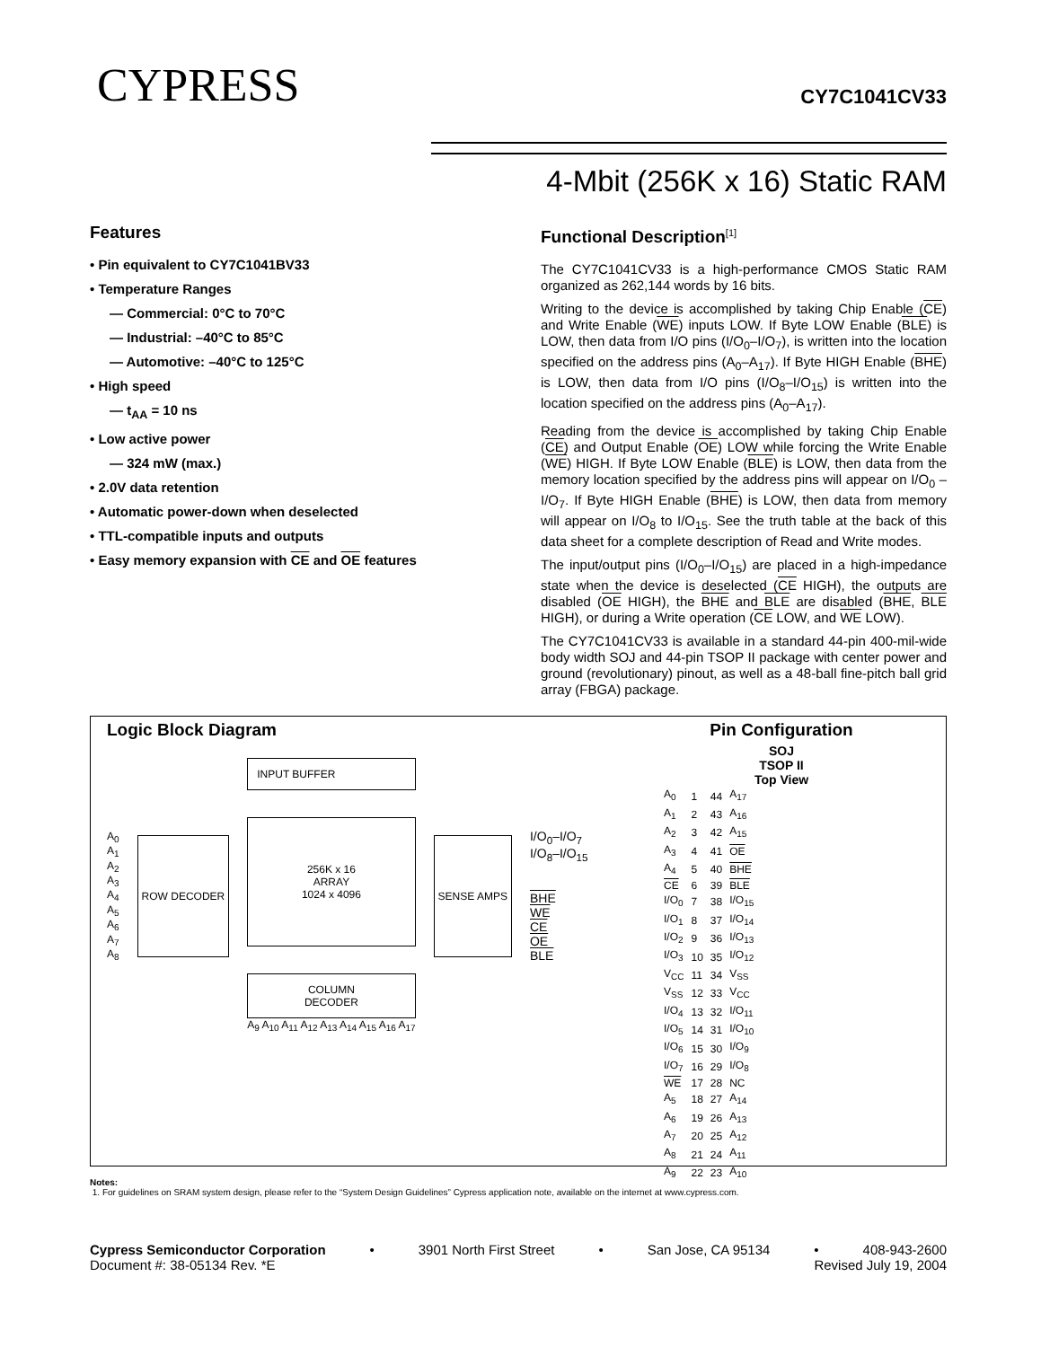CYPRESS CY7C1041CV33
4-Mbit (256K x 16) Static RAM
Features
• Pin equivalent to CY7C1041BV33
• Temperature Ranges
— Commercial: 0°C to 70°C
— Industrial: –40°C to 85°C
— Automotive: –40°C to 125°C
• High speed
— t<sub>AA</sub> = 10 ns
• Low active power
— 324 mW (max.)
• 2.0V data retention
• Automatic power-down when deselected
• TTL-compatible inputs and outputs
• Easy memory expansion with CE and OE features
Functional Description<sup>[1]</sup>
The CY7C1041CV33 is a high-performance CMOS Static RAM organized as 262,144 words by 16 bits.
Writing to the device is accomplished by taking Chip Enable (CE) and Write Enable (WE) inputs LOW. If Byte LOW Enable (BLE) is LOW, then data from I/O pins (I/O<sub>0</sub>–I/O<sub>7</sub>), is written into the location specified on the address pins (A<sub>0</sub>–A<sub>17</sub>). If Byte HIGH Enable (BHE) is LOW, then data from I/O pins (I/O<sub>8</sub>–I/O<sub>15</sub>) is written into the location specified on the address pins (A<sub>0</sub>–A<sub>17</sub>).
Reading from the device is accomplished by taking Chip Enable (CE) and Output Enable (OE) LOW while forcing the Write Enable (WE) HIGH. If Byte LOW Enable (BLE) is LOW, then data from the memory location specified by the address pins will appear on I/O<sub>0</sub> – I/O<sub>7</sub>. If Byte HIGH Enable (BHE) is LOW, then data from memory will appear on I/O<sub>8</sub> to I/O<sub>15</sub>. See the truth table at the back of this data sheet for a complete description of Read and Write modes.
The input/output pins (I/O<sub>0</sub>–I/O<sub>15</sub>) are placed in a high-impedance state when the device is deselected (CE HIGH), the outputs are disabled (OE HIGH), the BHE and BLE are disabled (BHE, BLE HIGH), or during a Write operation (CE LOW, and WE LOW).
The CY7C1041CV33 is available in a standard 44-pin 400-mil-wide body width SOJ and 44-pin TSOP II package with center power and ground (revolutionary) pinout, as well as a 48-ball fine-pitch ball grid array (FBGA) package.
Logic Block Diagram
A<sub>0</sub>
A<sub>1</sub>
A<sub>2</sub>
A<sub>3</sub>
A<sub>4</sub>
A<sub>5</sub>
A<sub>6</sub>
A<sub>7</sub>
A<sub>8</sub>
ROW DECODER
INPUT BUFFER
256K x 16
ARRAY
1024 x 4096
COLUMN
DECODER
A<sub>9</sub> A<sub>10</sub> A<sub>11</sub> A<sub>12</sub> A<sub>13</sub> A<sub>14</sub> A<sub>15</sub> A<sub>16</sub> A<sub>17</sub>
SENSE AMPS
I/O<sub>0</sub>–I/O<sub>7</sub>
I/O<sub>8</sub>–I/O<sub>15</sub>
BHE
WE
CE
OE
BLE
Pin Configuration
SOJ
TSOP II
Top View
| A<sub>0</sub> | 1 | 44 | A<sub>17</sub> |
| A<sub>1</sub> | 2 | 43 | A<sub>16</sub> |
| A<sub>2</sub> | 3 | 42 | A<sub>15</sub> |
| A<sub>3</sub> | 4 | 41 | OE |
| A<sub>4</sub> | 5 | 40 | BHE |
| CE | 6 | 39 | BLE |
| I/O<sub>0</sub> | 7 | 38 | I/O<sub>15</sub> |
| I/O<sub>1</sub> | 8 | 37 | I/O<sub>14</sub> |
| I/O<sub>2</sub> | 9 | 36 | I/O<sub>13</sub> |
| I/O<sub>3</sub> | 10 | 35 | I/O<sub>12</sub> |
| V<sub>CC</sub> | 11 | 34 | V<sub>SS</sub> |
| V<sub>SS</sub> | 12 | 33 | V<sub>CC</sub> |
| I/O<sub>4</sub> | 13 | 32 | I/O<sub>11</sub> |
| I/O<sub>5</sub> | 14 | 31 | I/O<sub>10</sub> |
| I/O<sub>6</sub> | 15 | 30 | I/O<sub>9</sub> |
| I/O<sub>7</sub> | 16 | 29 | I/O<sub>8</sub> |
| WE | 17 | 28 | NC |
| A<sub>5</sub> | 18 | 27 | A<sub>14</sub> |
| A<sub>6</sub> | 19 | 26 | A<sub>13</sub> |
| A<sub>7</sub> | 20 | 25 | A<sub>12</sub> |
| A<sub>8</sub> | 21 | 24 | A<sub>11</sub> |
| A<sub>9</sub> | 22 | 23 | A<sub>10</sub> |
Notes:
1. For guidelines on SRAM system design, please refer to the “System Design Guidelines” Cypress application note, available on the internet at www.cypress.com.
Cypress Semiconductor Corporation • 3901 North First Street • San Jose, CA 95134 • 408-943-2600
Document #: 38-05134 Rev. *E Revised July 19, 2004